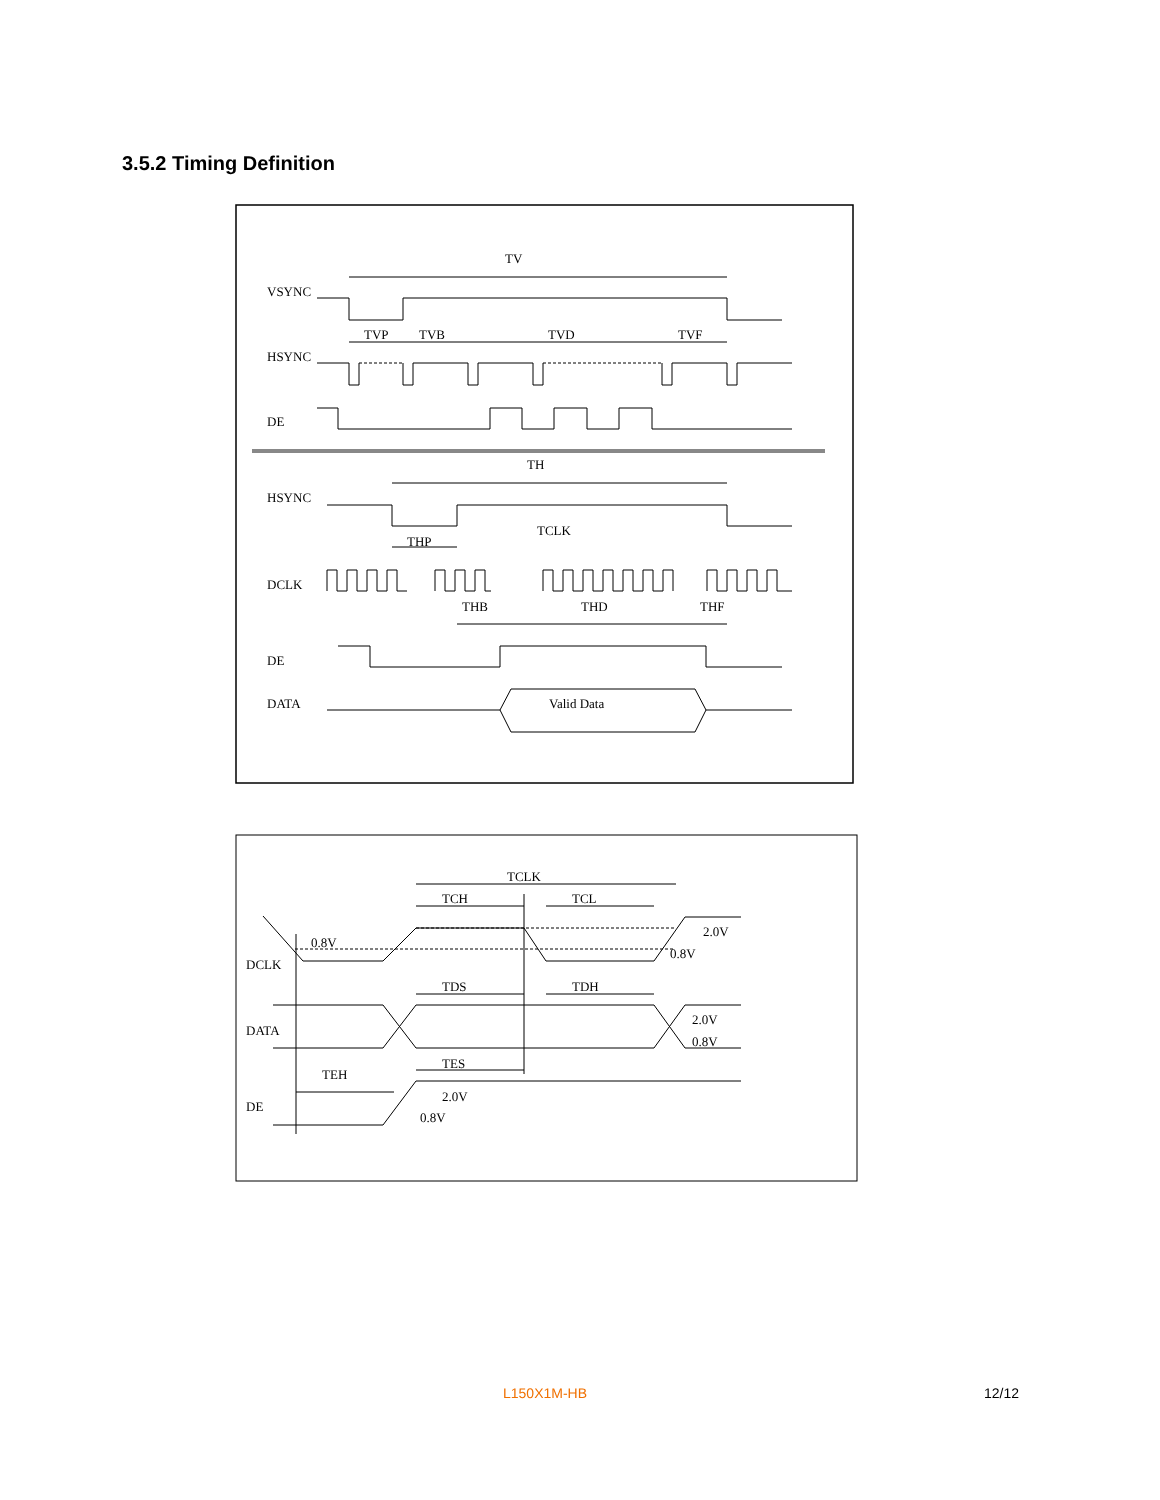3.5.2 Timing Definition
TV
VSYNC
TVP
TVB
TVD
TVF
HSYNC
DE
TH
HSYNC
TCLK
THP
DCLK
THB
THD
THF
DE
DATA
Valid Data
TCLK
TCH
TCL
0.8V
2.0V
0.8V
DCLK
TDS
TDH
DATA
2.0V
0.8V
TES
TEH
2.0V
DE
0.8V
L150X1M-HB 12/12